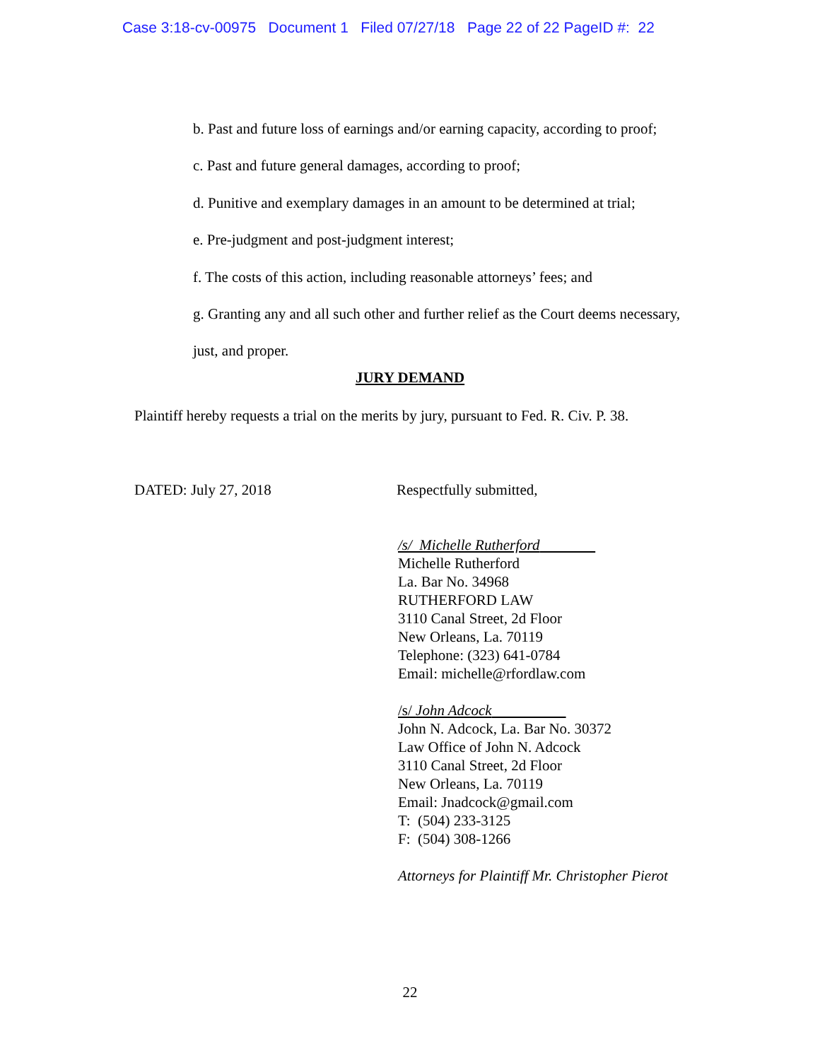Case 3:18-cv-00975 Document 1 Filed 07/27/18 Page 22 of 22 PageID #: 22
b. Past and future loss of earnings and/or earning capacity, according to proof;
c. Past and future general damages, according to proof;
d. Punitive and exemplary damages in an amount to be determined at trial;
e. Pre-judgment and post-judgment interest;
f. The costs of this action, including reasonable attorneys’ fees; and
g. Granting any and all such other and further relief as the Court deems necessary,
just, and proper.
JURY DEMAND
Plaintiff hereby requests a trial on the merits by jury, pursuant to Fed. R. Civ. P. 38.
DATED: July 27, 2018 Respectfully submitted,
/s/ Michelle Rutherford
Michelle Rutherford
La. Bar No. 34968
RUTHERFORD LAW
3110 Canal Street, 2d Floor
New Orleans, La. 70119
Telephone: (323) 641-0784
Email: michelle@rfordlaw.com
/s/ John Adcock
John N. Adcock, La. Bar No. 30372
Law Office of John N. Adcock
3110 Canal Street, 2d Floor
New Orleans, La. 70119
Email: Jnadcock@gmail.com
T: (504) 233-3125
F: (504) 308-1266
Attorneys for Plaintiff Mr. Christopher Pierot
22